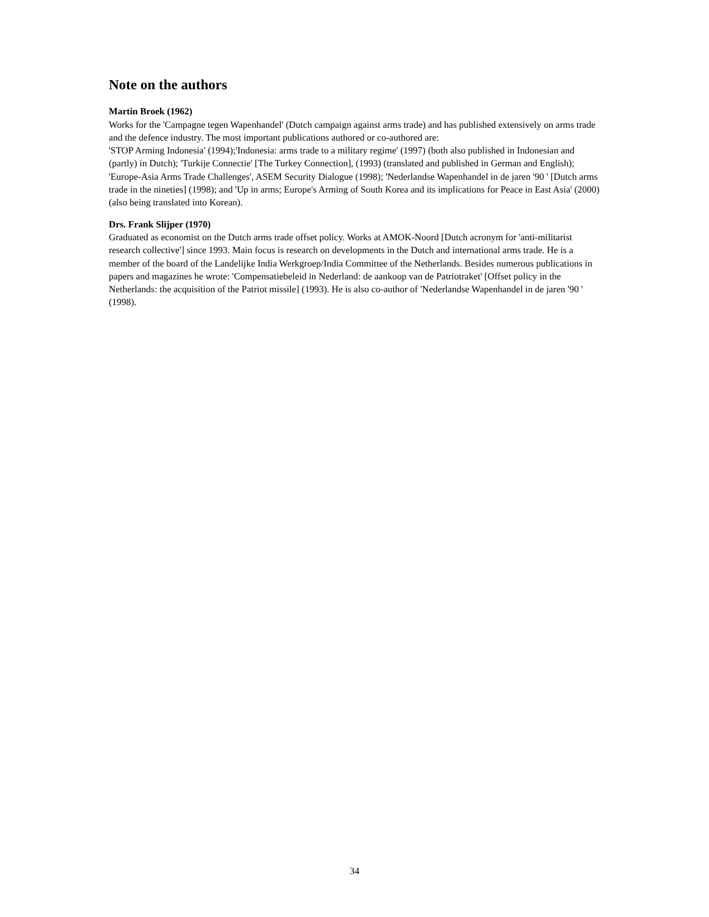Note on the authors
Martin Broek (1962)
Works for the 'Campagne tegen Wapenhandel' (Dutch campaign against arms trade) and has published extensively on arms trade and the defence industry. The most important publications authored or co-authored are:
'STOP Arming Indonesia' (1994);'Indonesia: arms trade to a military regime' (1997) (both also published in Indonesian and (partly) in Dutch); 'Turkije Connectie' [The Turkey Connection], (1993) (translated and published in German and English); 'Europe-Asia Arms Trade Challenges', ASEM Security Dialogue (1998); 'Nederlandse Wapenhandel in de jaren '90 ' [Dutch arms trade in the nineties] (1998); and 'Up in arms; Europe's Arming of South Korea and its implications for Peace in East Asia' (2000) (also being translated into Korean).
Drs. Frank Slijper (1970)
Graduated as economist on the Dutch arms trade offset policy. Works at AMOK-Noord [Dutch acronym for 'anti-militarist research collective'] since 1993. Main focus is research on developments in the Dutch and international arms trade. He is a member of the board of the Landelijke India Werkgroep/India Committee of the Netherlands. Besides numerous publications in papers and magazines he wrote: 'Compensatiebeleid in Nederland: de aankoop van de Patriotraket' [Offset policy in the Netherlands: the acquisition of the Patriot missile] (1993). He is also co-author of 'Nederlandse Wapenhandel in de jaren '90 ' (1998).
34